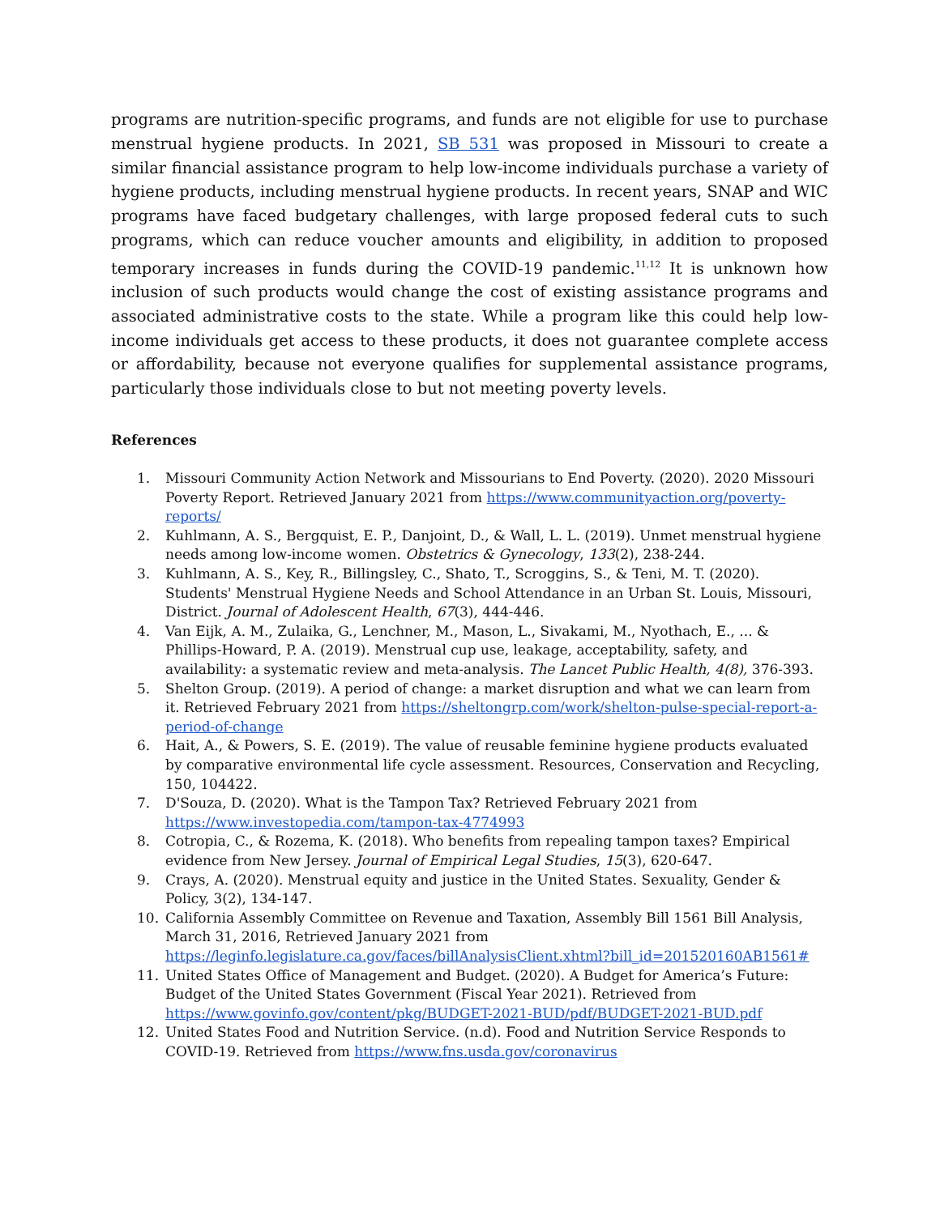programs are nutrition-specific programs, and funds are not eligible for use to purchase menstrual hygiene products. In 2021, SB 531 was proposed in Missouri to create a similar financial assistance program to help low-income individuals purchase a variety of hygiene products, including menstrual hygiene products. In recent years, SNAP and WIC programs have faced budgetary challenges, with large proposed federal cuts to such programs, which can reduce voucher amounts and eligibility, in addition to proposed temporary increases in funds during the COVID-19 pandemic.<sup>11,12</sup> It is unknown how inclusion of such products would change the cost of existing assistance programs and associated administrative costs to the state. While a program like this could help low-income individuals get access to these products, it does not guarantee complete access or affordability, because not everyone qualifies for supplemental assistance programs, particularly those individuals close to but not meeting poverty levels.
References
1. Missouri Community Action Network and Missourians to End Poverty. (2020). 2020 Missouri Poverty Report. Retrieved January 2021 from https://www.communityaction.org/poverty-reports/
2. Kuhlmann, A. S., Bergquist, E. P., Danjoint, D., & Wall, L. L. (2019). Unmet menstrual hygiene needs among low-income women. Obstetrics & Gynecology, 133(2), 238-244.
3. Kuhlmann, A. S., Key, R., Billingsley, C., Shato, T., Scroggins, S., & Teni, M. T. (2020). Students' Menstrual Hygiene Needs and School Attendance in an Urban St. Louis, Missouri, District. Journal of Adolescent Health, 67(3), 444-446.
4. Van Eijk, A. M., Zulaika, G., Lenchner, M., Mason, L., Sivakami, M., Nyothach, E., ... & Phillips-Howard, P. A. (2019). Menstrual cup use, leakage, acceptability, safety, and availability: a systematic review and meta-analysis. The Lancet Public Health, 4(8), 376-393.
5. Shelton Group. (2019). A period of change: a market disruption and what we can learn from it. Retrieved February 2021 from https://sheltongrp.com/work/shelton-pulse-special-report-a-period-of-change
6. Hait, A., & Powers, S. E. (2019). The value of reusable feminine hygiene products evaluated by comparative environmental life cycle assessment. Resources, Conservation and Recycling, 150, 104422.
7. D'Souza, D. (2020). What is the Tampon Tax? Retrieved February 2021 from https://www.investopedia.com/tampon-tax-4774993
8. Cotropia, C., & Rozema, K. (2018). Who benefits from repealing tampon taxes? Empirical evidence from New Jersey. Journal of Empirical Legal Studies, 15(3), 620-647.
9. Crays, A. (2020). Menstrual equity and justice in the United States. Sexuality, Gender & Policy, 3(2), 134-147.
10. California Assembly Committee on Revenue and Taxation, Assembly Bill 1561 Bill Analysis, March 31, 2016, Retrieved January 2021 from https://leginfo.legislature.ca.gov/faces/billAnalysisClient.xhtml?bill_id=201520160AB1561#
11. United States Office of Management and Budget. (2020). A Budget for America’s Future: Budget of the United States Government (Fiscal Year 2021). Retrieved from https://www.govinfo.gov/content/pkg/BUDGET-2021-BUD/pdf/BUDGET-2021-BUD.pdf
12. United States Food and Nutrition Service. (n.d). Food and Nutrition Service Responds to COVID-19. Retrieved from https://www.fns.usda.gov/coronavirus